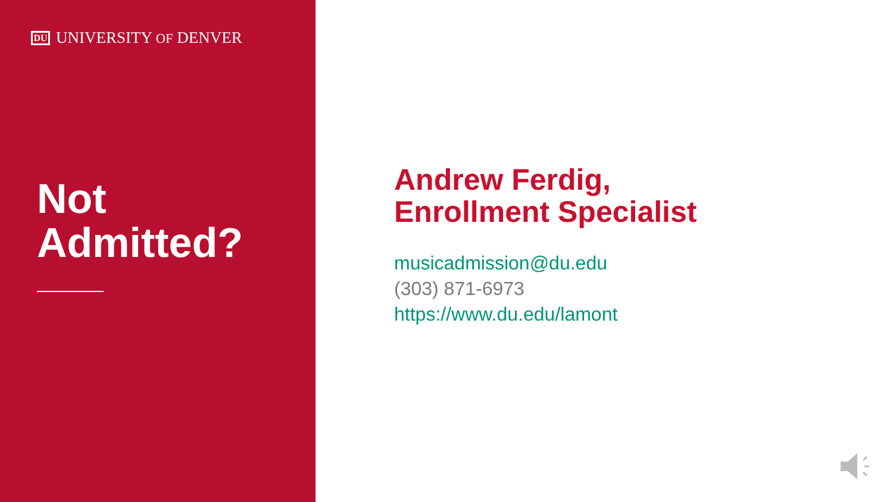DU
UNIVERSITY OF DENVER
Not
Admitted?
Andrew Ferdig,
Enrollment Specialist
musicadmission@du.edu
(303) 871-6973
https://www.du.edu/lamont